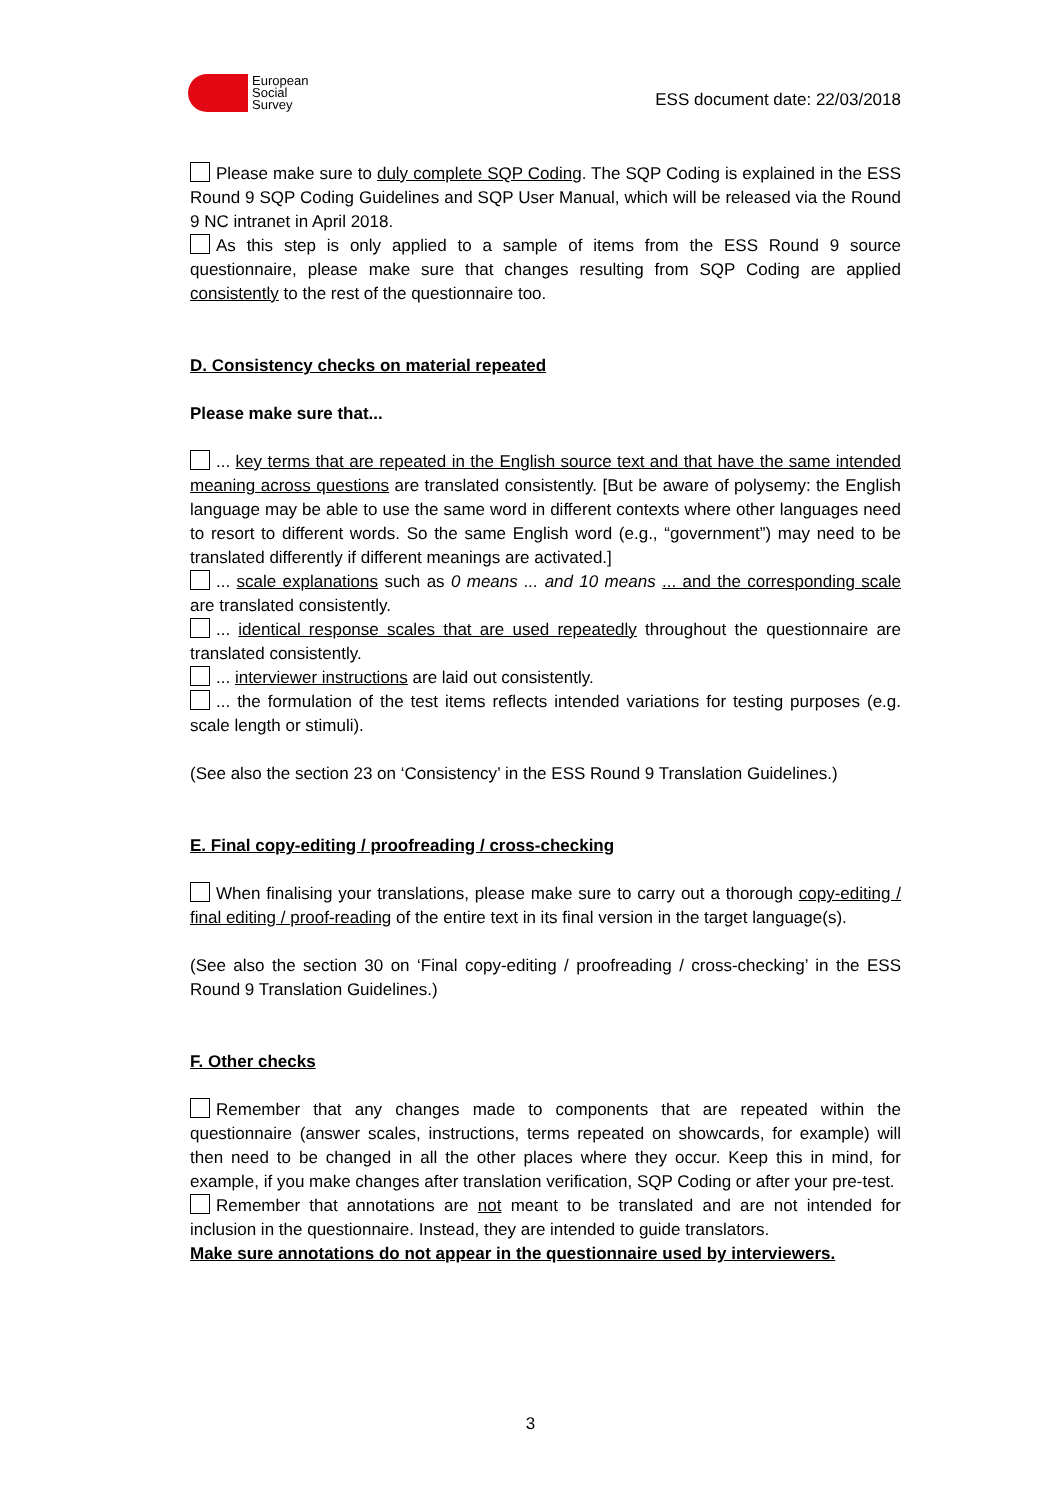European
Social
Survey
ESS document date: 22/03/2018
Please make sure to duly complete SQP Coding. The SQP Coding is explained in the ESS Round 9 SQP Coding Guidelines and SQP User Manual, which will be released via the Round 9 NC intranet in April 2018.
As this step is only applied to a sample of items from the ESS Round 9 source questionnaire, please make sure that changes resulting from SQP Coding are applied consistently to the rest of the questionnaire too.
D. Consistency checks on material repeated
Please make sure that...
... key terms that are repeated in the English source text and that have the same intended meaning across questions are translated consistently. [But be aware of polysemy: the English language may be able to use the same word in different contexts where other languages need to resort to different words. So the same English word (e.g., “government”) may need to be translated differently if different meanings are activated.]
... scale explanations such as 0 means ... and 10 means ... and the corresponding scale are translated consistently.
... identical response scales that are used repeatedly throughout the questionnaire are translated consistently.
... interviewer instructions are laid out consistently.
... the formulation of the test items reflects intended variations for testing purposes (e.g. scale length or stimuli).
(See also the section 23 on ‘Consistency’ in the ESS Round 9 Translation Guidelines.)
E. Final copy-editing / proofreading / cross-checking
When finalising your translations, please make sure to carry out a thorough copy-editing / final editing / proof-reading of the entire text in its final version in the target language(s).
(See also the section 30 on ‘Final copy-editing / proofreading / cross-checking’ in the ESS Round 9 Translation Guidelines.)
F. Other checks
Remember that any changes made to components that are repeated within the questionnaire (answer scales, instructions, terms repeated on showcards, for example) will then need to be changed in all the other places where they occur. Keep this in mind, for example, if you make changes after translation verification, SQP Coding or after your pre-test.
Remember that annotations are not meant to be translated and are not intended for inclusion in the questionnaire. Instead, they are intended to guide translators.
Make sure annotations do not appear in the questionnaire used by interviewers.
3